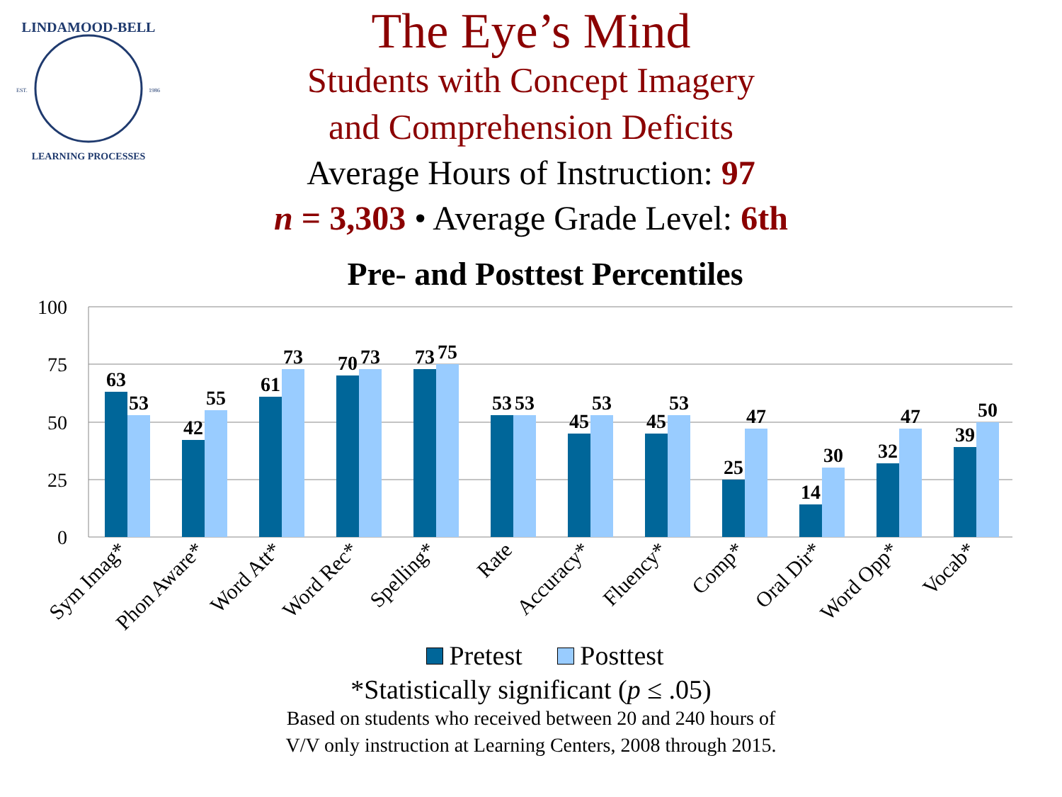LINDAMOOD-BELL
LEARNING PROCESSES
EST.
1986
The Eye’s Mind
Students with Concept Imagery
and Comprehension Deficits
Average Hours of Instruction: 97
n = 3,303 • Average Grade Level: 6th
Pre- and Posttest Percentiles
100
75
50
25
0
63
53
42
55
61
73
70
73
73
75
53
53
45
53
45
53
25
47
14
30
32
47
39
50
Sym Imag*
Phon Aware*
Word Att*
Word Rec*
Spelling*
Rate
Accuracy*
Fluency*
Comp*
Oral Dir*
Word Opp*
Vocab*
Pretest Posttest
*Statistically significant (p ≤ .05)
Based on students who received between 20 and 240 hours of
V/V only instruction at Learning Centers, 2008 through 2015.